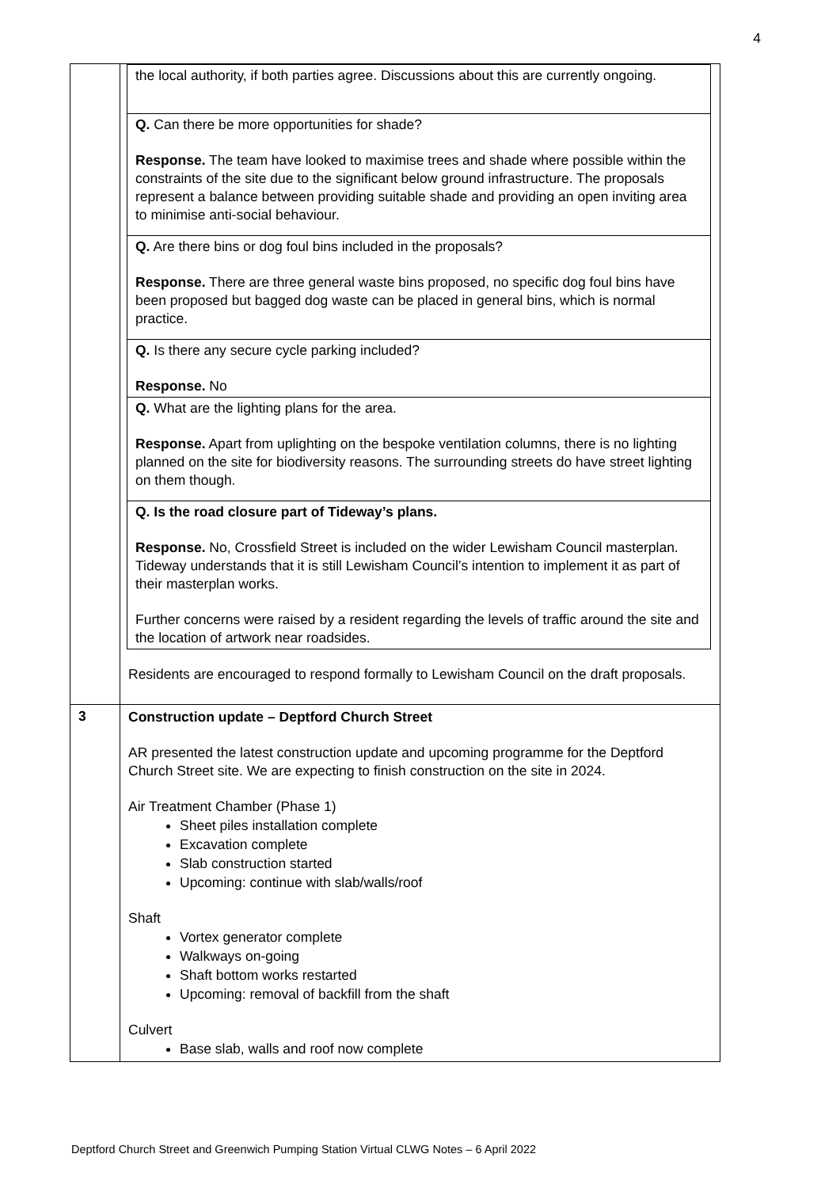4
| | / the local authority, if both parties agree. Discussions about this are currently ongoing. / / Q. Can there be more opportunities for shade? Response. The team have looked to maximise trees and shade where possible within the constraints of the site due to the significant below ground infrastructure. The proposals represent a balance between providing suitable shade and providing an open inviting area to minimise anti-social behaviour. / / Q. Are there bins or dog foul bins included in the proposals? Response. There are three general waste bins proposed, no specific dog foul bins have been proposed but bagged dog waste can be placed in general bins, which is normal practice. / / Q. Is there any secure cycle parking included? Response. No / / Q. What are the lighting plans for the area. Response. Apart from uplighting on the bespoke ventilation columns, there is no lighting planned on the site for biodiversity reasons. The surrounding streets do have street lighting on them though. / / Q. Is the road closure part of Tideway’s plans. Response. No, Crossfield Street is included on the wider Lewisham Council masterplan. Tideway understands that it is still Lewisham Council’s intention to implement it as part of their masterplan works. Further concerns were raised by a resident regarding the levels of traffic around the site and the location of artwork near roadsides. / Residents are encouraged to respond formally to Lewisham Council on the draft proposals. |
| 3 | Construction update – Deptford Church Street AR presented the latest construction update and upcoming programme for the Deptford Church Street site. We are expecting to finish construction on the site in 2024. Air Treatment Chamber (Phase 1) Sheet piles installation complete Excavation complete Slab construction started Upcoming: continue with slab/walls/roof Shaft Vortex generator complete Walkways on-going Shaft bottom works restarted Upcoming: removal of backfill from the shaft Culvert Base slab, walls and roof now complete |
Deptford Church Street and Greenwich Pumping Station Virtual CLWG Notes – 6 April 2022